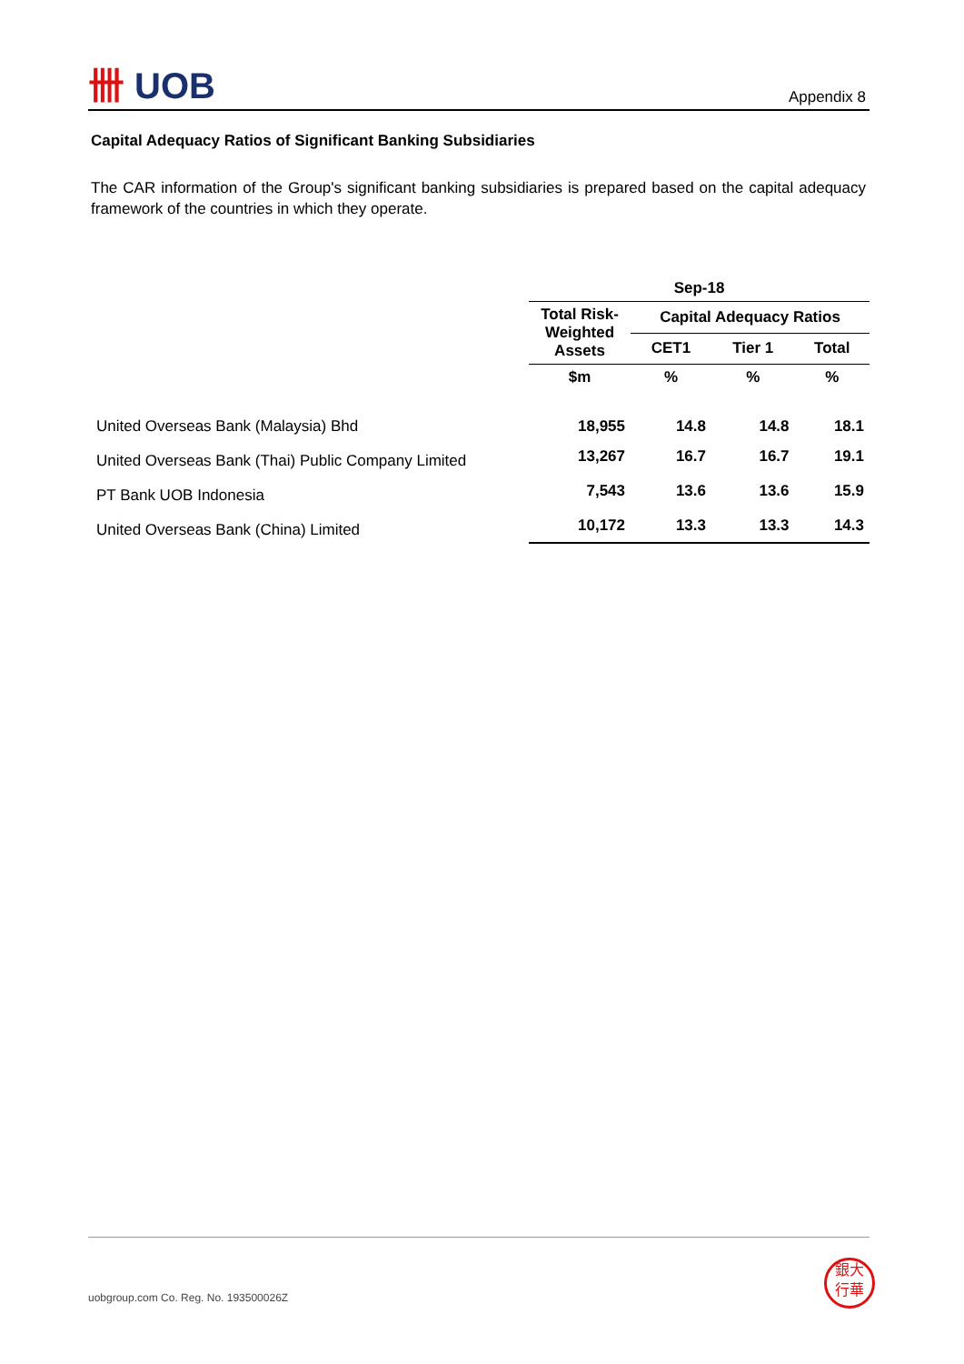卌 UOB Appendix 8
Capital Adequacy Ratios of Significant Banking Subsidiaries
The CAR information of the Group's significant banking subsidiaries is prepared based on the capital adequacy framework of the countries in which they operate.
| | Sep-18 | | | |
| --- | --- | --- | --- | --- |
| | Total Risk-Weighted Assets | Capital Adequacy Ratios | | |
| | | CET1 | Tier 1 | Total |
| | $m | % | % | % |
| United Overseas Bank (Malaysia) Bhd | 18,955 | 14.8 | 14.8 | 18.1 |
| United Overseas Bank (Thai) Public Company Limited | 13,267 | 16.7 | 16.7 | 19.1 |
| PT Bank UOB Indonesia | 7,543 | 13.6 | 13.6 | 15.9 |
| United Overseas Bank (China) Limited | 10,172 | 13.3 | 13.3 | 14.3 |
uobgroup.com Co. Reg. No. 193500026Z
銀大
行華